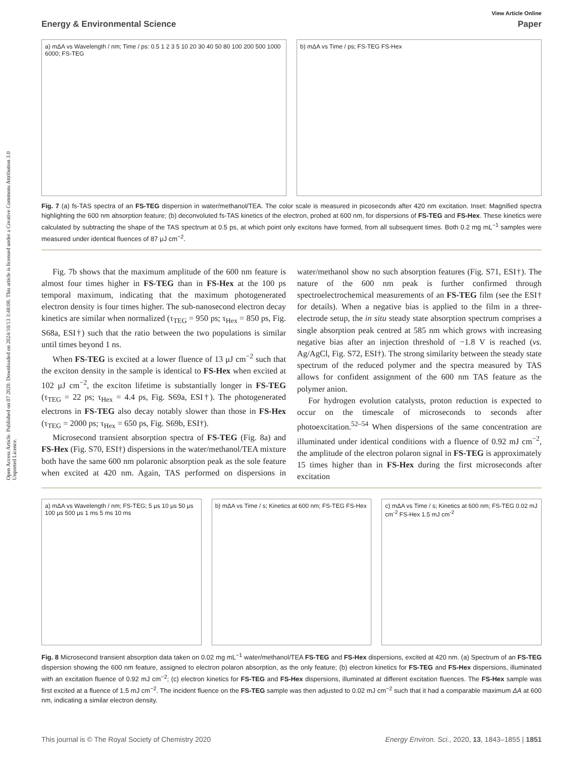Open Access Article. Published on 07 2020. Downloaded on 2024/10/13 3:48:08. This article is licensed under a Creative Commons Attribution 3.0 Unported Licence.
View Article Online
Energy & Environmental Science Paper
a) mΔA vs Wavelength / nm; Time / ps: 0.5 1 2 3 5 10 20 30 40 50 80 100 200 500 1000 6000; FS-TEG
b) mΔA vs Time / ps; FS-TEG FS-Hex
Fig. 7 (a) fs-TAS spectra of an FS-TEG dispersion in water/methanol/TEA. The color scale is measured in picoseconds after 420 nm excitation. Inset: Magnified spectra highlighting the 600 nm absorption feature; (b) deconvoluted fs-TAS kinetics of the electron, probed at 600 nm, for dispersions of FS-TEG and FS-Hex. These kinetics were calculated by subtracting the shape of the TAS spectrum at 0.5 ps, at which point only excitons have formed, from all subsequent times. Both 0.2 mg mL<sup>−1</sup> samples were measured under identical fluences of 87 μJ cm<sup>−2</sup>.
Fig. 7b shows that the maximum amplitude of the 600 nm feature is almost four times higher in FS-TEG than in FS-Hex at the 100 ps temporal maximum, indicating that the maximum photogenerated electron density is four times higher. The sub-nanosecond electron decay kinetics are similar when normalized (τ<sub>TEG</sub> = 950 ps; τ<sub>Hex</sub> = 850 ps, Fig. S68a, ESI†) such that the ratio between the two populations is similar until times beyond 1 ns.
When FS-TEG is excited at a lower fluence of 13 μJ cm<sup>−2</sup> such that the exciton density in the sample is identical to FS-Hex when excited at 102 μJ cm<sup>−2</sup>, the exciton lifetime is substantially longer in FS-TEG (τ<sub>TEG</sub> = 22 ps; τ<sub>Hex</sub> = 4.4 ps, Fig. S69a, ESI†). The photogenerated electrons in FS-TEG also decay notably slower than those in FS-Hex (τ<sub>TEG</sub> = 2000 ps; τ<sub>Hex</sub> = 650 ps, Fig. S69b, ESI†).
Microsecond transient absorption spectra of FS-TEG (Fig. 8a) and FS-Hex (Fig. S70, ESI†) dispersions in the water/methanol/TEA mixture both have the same 600 nm polaronic absorption peak as the sole feature when excited at 420 nm. Again, TAS performed on dispersions in water/methanol show no such absorption features (Fig. S71, ESI†). The nature of the 600 nm peak is further confirmed through spectroelectrochemical measurements of an FS-TEG film (see the ESI† for details). When a negative bias is applied to the film in a three-electrode setup, the in situ steady state absorption spectrum comprises a single absorption peak centred at 585 nm which grows with increasing negative bias after an injection threshold of −1.8 V is reached (vs. Ag/AgCl, Fig. S72, ESI†). The strong similarity between the steady state spectrum of the reduced polymer and the spectra measured by TAS allows for confident assignment of the 600 nm TAS feature as the polymer anion.
For hydrogen evolution catalysts, proton reduction is expected to occur on the timescale of microseconds to seconds after photoexcitation.<sup>52–54</sup> When dispersions of the same concentration are illuminated under identical conditions with a fluence of 0.92 mJ cm<sup>−2</sup>, the amplitude of the electron polaron signal in FS-TEG is approximately 15 times higher than in FS-Hex during the first microseconds after excitation
a) mΔA vs Wavelength / nm; FS-TEG; 5 μs 10 μs 50 μs 100 μs 500 μs 1 ms 5 ms 10 ms
b) mΔA vs Time / s; Kinetics at 600 nm; FS-TEG FS-Hex
c) mΔA vs Time / s; Kinetics at 600 nm; FS-TEG 0.02 mJ cm<sup>-2</sup> FS-Hex 1.5 mJ cm<sup>-2</sup>
Fig. 8 Microsecond transient absorption data taken on 0.02 mg mL<sup>−1</sup> water/methanol/TEA FS-TEG and FS-Hex dispersions, excited at 420 nm. (a) Spectrum of an FS-TEG dispersion showing the 600 nm feature, assigned to electron polaron absorption, as the only feature; (b) electron kinetics for FS-TEG and FS-Hex dispersions, illuminated with an excitation fluence of 0.92 mJ cm<sup>−2</sup>; (c) electron kinetics for FS-TEG and FS-Hex dispersions, illuminated at different excitation fluences. The FS-Hex sample was first excited at a fluence of 1.5 mJ cm<sup>−2</sup>. The incident fluence on the FS-TEG sample was then adjusted to 0.02 mJ cm<sup>−2</sup> such that it had a comparable maximum ΔA at 600 nm, indicating a similar electron density.
This journal is © The Royal Society of Chemistry 2020 Energy Environ. Sci., 2020, 13, 1843–1855 | 1851